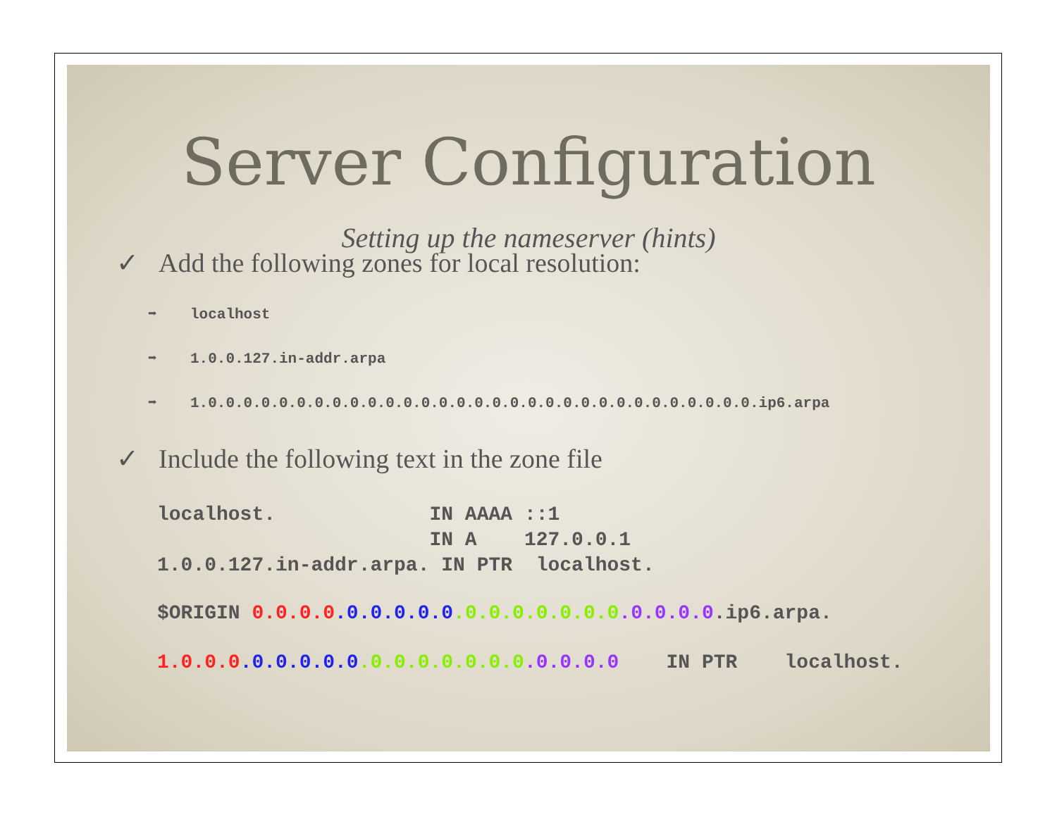Server Configuration
Setting up the nameserver (hints)
✓ Add the following zones for local resolution:
➡ localhost
➡ 1.0.0.127.in-addr.arpa
➡ 1.0.0.0.0.0.0.0.0.0.0.0.0.0.0.0.0.0.0.0.0.0.0.0.0.0.0.0.0.0.0.0.ip6.arpa
✓ Include the following text in the zone file
localhost.             IN AAAA ::1
                       IN A    127.0.0.1
1.0.0.127.in-addr.arpa. IN PTR  localhost.
$ORIGIN 0.0.0.0.0.0.0.0.0.0.0.0.0.0.0.0.0.0.0.0.ip6.arpa.
1.0.0.0.0.0.0.0.0.0.0.0.0.0.0.0.0.0.0.0    IN PTR    localhost.